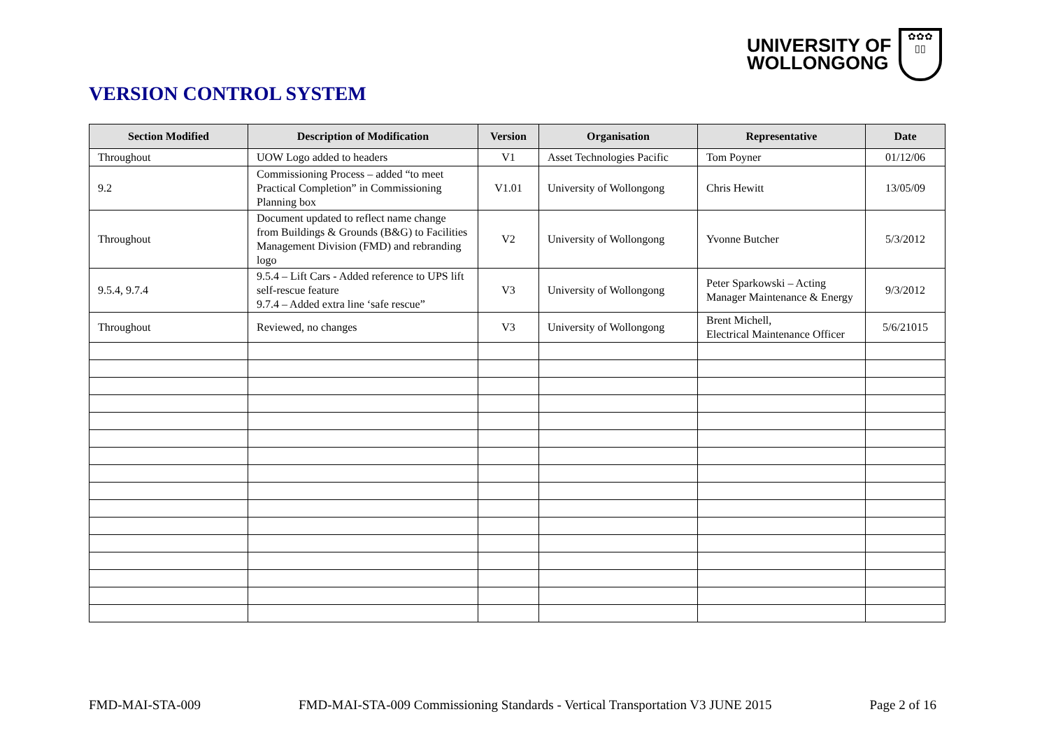UNIVERSITY OF
WOLLONGONG
✿✿✿
▯▯
VERSION CONTROL SYSTEM
| Section Modified | Description of Modification | Version | Organisation | Representative | Date |
| --- | --- | --- | --- | --- | --- |
| Throughout | UOW Logo added to headers | V1 | Asset Technologies Pacific | Tom Poyner | 01/12/06 |
| 9.2 | Commissioning Process – added “to meet Practical Completion” in Commissioning Planning box | V1.01 | University of Wollongong | Chris Hewitt | 13/05/09 |
| Throughout | Document updated to reflect name change from Buildings & Grounds (B&G) to Facilities Management Division (FMD) and rebranding logo | V2 | University of Wollongong | Yvonne Butcher | 5/3/2012 |
| 9.5.4, 9.7.4 | 9.5.4 – Lift Cars - Added reference to UPS lift self-rescue feature 9.7.4 – Added extra line ‘safe rescue” | V3 | University of Wollongong | Peter Sparkowski – Acting Manager Maintenance & Energy | 9/3/2012 |
| Throughout | Reviewed, no changes | V3 | University of Wollongong | Brent Michell, Electrical Maintenance Officer | 5/6/21015 |
FMD-MAI-STA-009 FMD-MAI-STA-009 Commissioning Standards - Vertical Transportation V3 JUNE 2015 Page 2 of 16